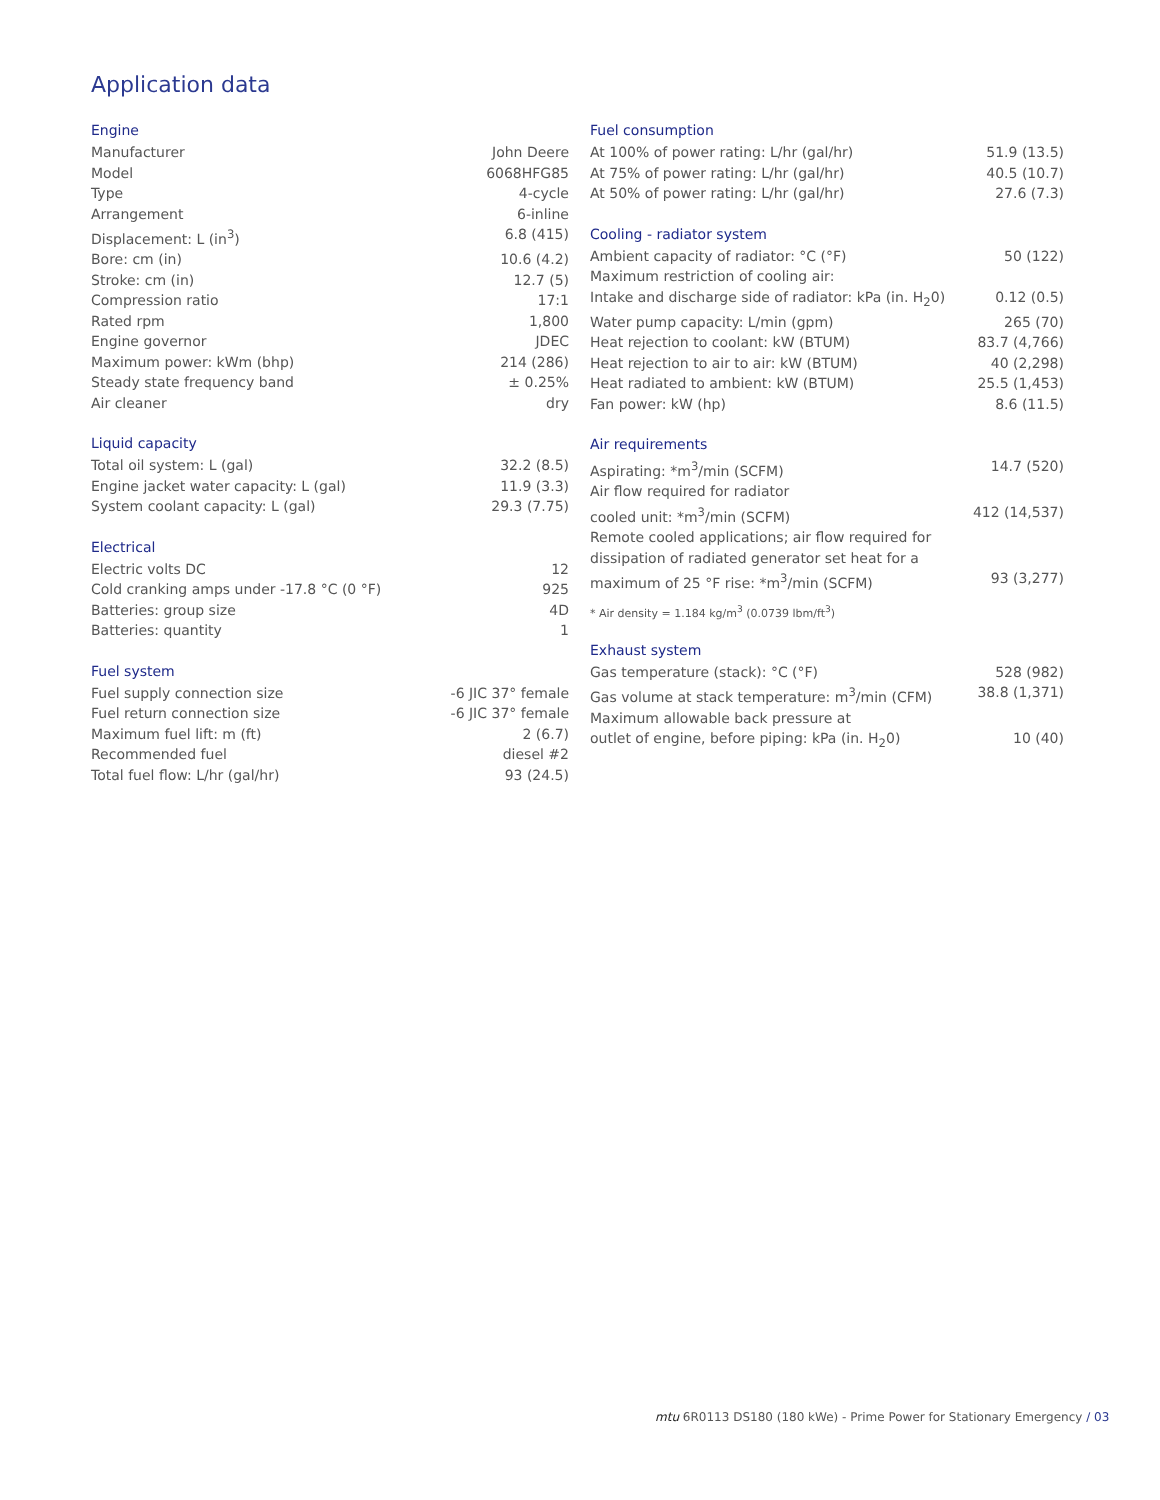Application data
Engine
| Manufacturer | John Deere |
| Model | 6068HFG85 |
| Type | 4-cycle |
| Arrangement | 6-inline |
| Displacement: L (in<sup>3</sup>) | 6.8 (415) |
| Bore: cm (in) | 10.6 (4.2) |
| Stroke: cm (in) | 12.7 (5) |
| Compression ratio | 17:1 |
| Rated rpm | 1,800 |
| Engine governor | JDEC |
| Maximum power: kWm (bhp) | 214 (286) |
| Steady state frequency band | ± 0.25% |
| Air cleaner | dry |
Liquid capacity
| Total oil system: L (gal) | 32.2 (8.5) |
| Engine jacket water capacity: L (gal) | 11.9 (3.3) |
| System coolant capacity: L (gal) | 29.3 (7.75) |
Electrical
| Electric volts DC | 12 |
| Cold cranking amps under -17.8 °C (0 °F) | 925 |
| Batteries: group size | 4D |
| Batteries: quantity | 1 |
Fuel system
| Fuel supply connection size | -6 JIC 37° female |
| Fuel return connection size | -6 JIC 37° female |
| Maximum fuel lift: m (ft) | 2 (6.7) |
| Recommended fuel | diesel #2 |
| Total fuel flow: L/hr (gal/hr) | 93 (24.5) |
Fuel consumption
| At 100% of power rating: L/hr (gal/hr) | 51.9 (13.5) |
| At 75% of power rating: L/hr (gal/hr) | 40.5 (10.7) |
| At 50% of power rating: L/hr (gal/hr) | 27.6 (7.3) |
Cooling - radiator system
| Ambient capacity of radiator: °C (°F) | 50 (122) |
| Maximum restriction of cooling air: | |
| Intake and discharge side of radiator: kPa (in. H<sub>2</sub>0) | 0.12 (0.5) |
| Water pump capacity: L/min (gpm) | 265 (70) |
| Heat rejection to coolant: kW (BTUM) | 83.7 (4,766) |
| Heat rejection to air to air: kW (BTUM) | 40 (2,298) |
| Heat radiated to ambient: kW (BTUM) | 25.5 (1,453) |
| Fan power: kW (hp) | 8.6 (11.5) |
Air requirements
| Aspirating: *m<sup>3</sup>/min (SCFM) | 14.7 (520) |
| Air flow required for radiator | |
| cooled unit: *m<sup>3</sup>/min (SCFM) | 412 (14,537) |
| Remote cooled applications; air flow required for | |
| dissipation of radiated generator set heat for a | |
| maximum of 25 °F rise: *m<sup>3</sup>/min (SCFM) | 93 (3,277) |
* Air density = 1.184 kg/m<sup>3</sup> (0.0739 lbm/ft<sup>3</sup>)
Exhaust system
| Gas temperature (stack): °C (°F) | 528 (982) |
| Gas volume at stack temperature: m<sup>3</sup>/min (CFM) | 38.8 (1,371) |
| Maximum allowable back pressure at | |
| outlet of engine, before piping: kPa (in. H<sub>2</sub>0) | 10 (40) |
mtu 6R0113 DS180 (180 kWe) - Prime Power for Stationary Emergency / 03